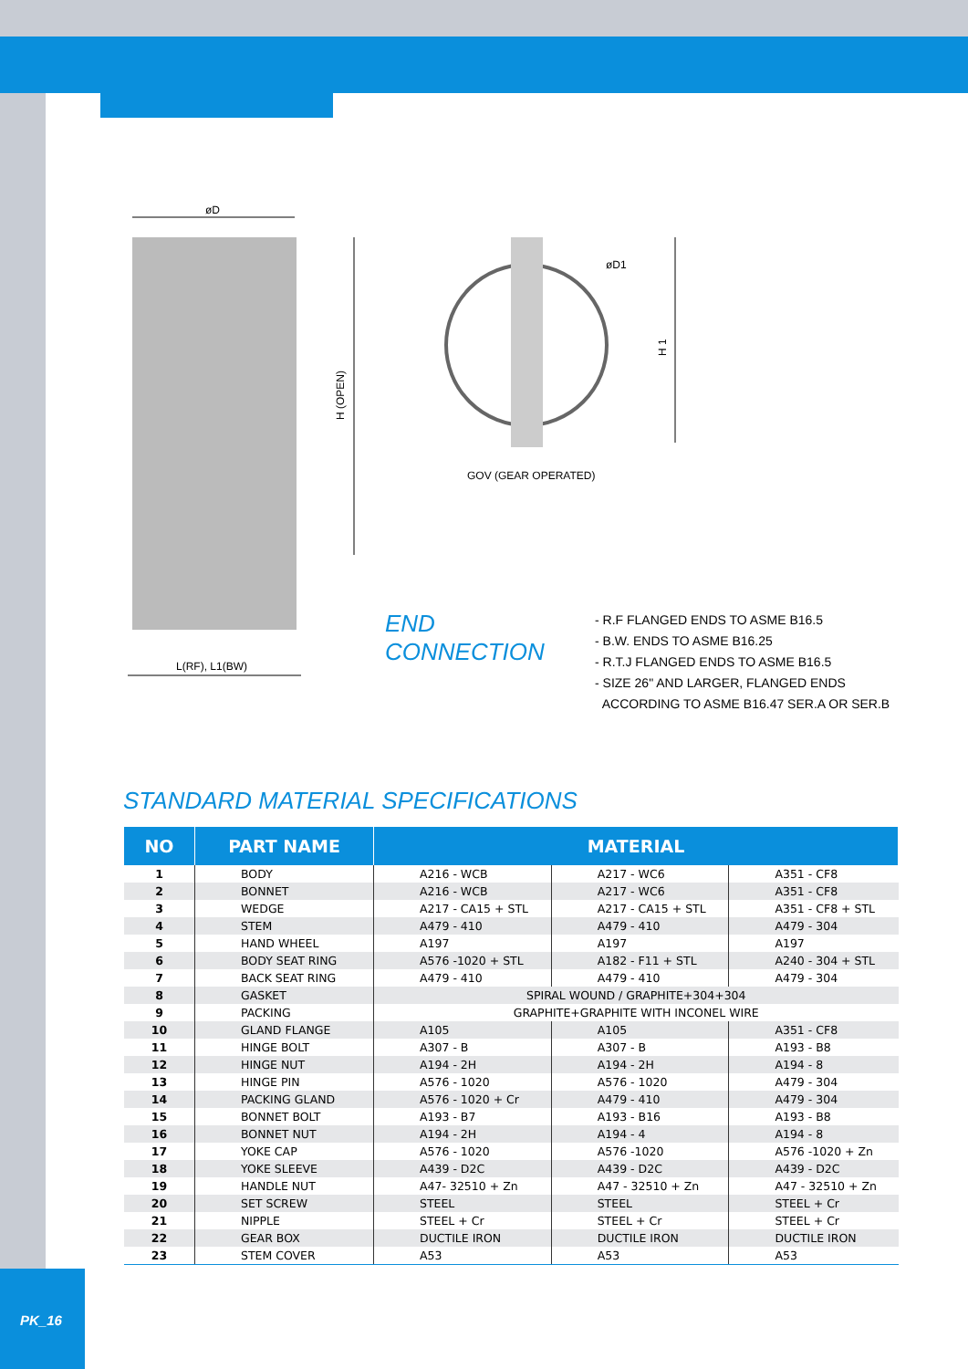øD
H (OPEN)
L(RF), L1(BW)
øD1
H 1
GOV (GEAR OPERATED)
END CONNECTION
- R.F FLANGED ENDS TO ASME B16.5
- B.W. ENDS TO ASME B16.25
- R.T.J FLANGED ENDS TO ASME B16.5
- SIZE 26" AND LARGER, FLANGED ENDS
ACCORDING TO ASME B16.47 SER.A OR SER.B
STANDARD MATERIAL SPECIFICATIONS
| NO | PART NAME | MATERIAL | | |
| --- | --- | --- | --- | --- |
| 1 | BODY | A216 - WCB | A217 - WC6 | A351 - CF8 |
| 2 | BONNET | A216 - WCB | A217 - WC6 | A351 - CF8 |
| 3 | WEDGE | A217 - CA15 + STL | A217 - CA15 + STL | A351 - CF8 + STL |
| 4 | STEM | A479 - 410 | A479 - 410 | A479 - 304 |
| 5 | HAND WHEEL | A197 | A197 | A197 |
| 6 | BODY SEAT RING | A576 -1020 + STL | A182 - F11 + STL | A240 - 304 + STL |
| 7 | BACK SEAT RING | A479 - 410 | A479 - 410 | A479 - 304 |
| 8 | GASKET | SPIRAL WOUND / GRAPHITE+304+304 | | |
| 9 | PACKING | GRAPHITE+GRAPHITE WITH INCONEL WIRE | | |
| 10 | GLAND FLANGE | A105 | A105 | A351 - CF8 |
| 11 | HINGE BOLT | A307 - B | A307 - B | A193 - B8 |
| 12 | HINGE NUT | A194 - 2H | A194 - 2H | A194 - 8 |
| 13 | HINGE PIN | A576 - 1020 | A576 - 1020 | A479 - 304 |
| 14 | PACKING GLAND | A576 - 1020 + Cr | A479 - 410 | A479 - 304 |
| 15 | BONNET BOLT | A193 - B7 | A193 - B16 | A193 - B8 |
| 16 | BONNET NUT | A194 - 2H | A194 - 4 | A194 - 8 |
| 17 | YOKE CAP | A576 - 1020 | A576 -1020 | A576 -1020 + Zn |
| 18 | YOKE SLEEVE | A439 - D2C | A439 - D2C | A439 - D2C |
| 19 | HANDLE NUT | A47- 32510 + Zn | A47 - 32510 + Zn | A47 - 32510 + Zn |
| 20 | SET SCREW | STEEL | STEEL | STEEL + Cr |
| 21 | NIPPLE | STEEL + Cr | STEEL + Cr | STEEL + Cr |
| 22 | GEAR BOX | DUCTILE IRON | DUCTILE IRON | DUCTILE IRON |
| 23 | STEM COVER | A53 | A53 | A53 |
PK_16